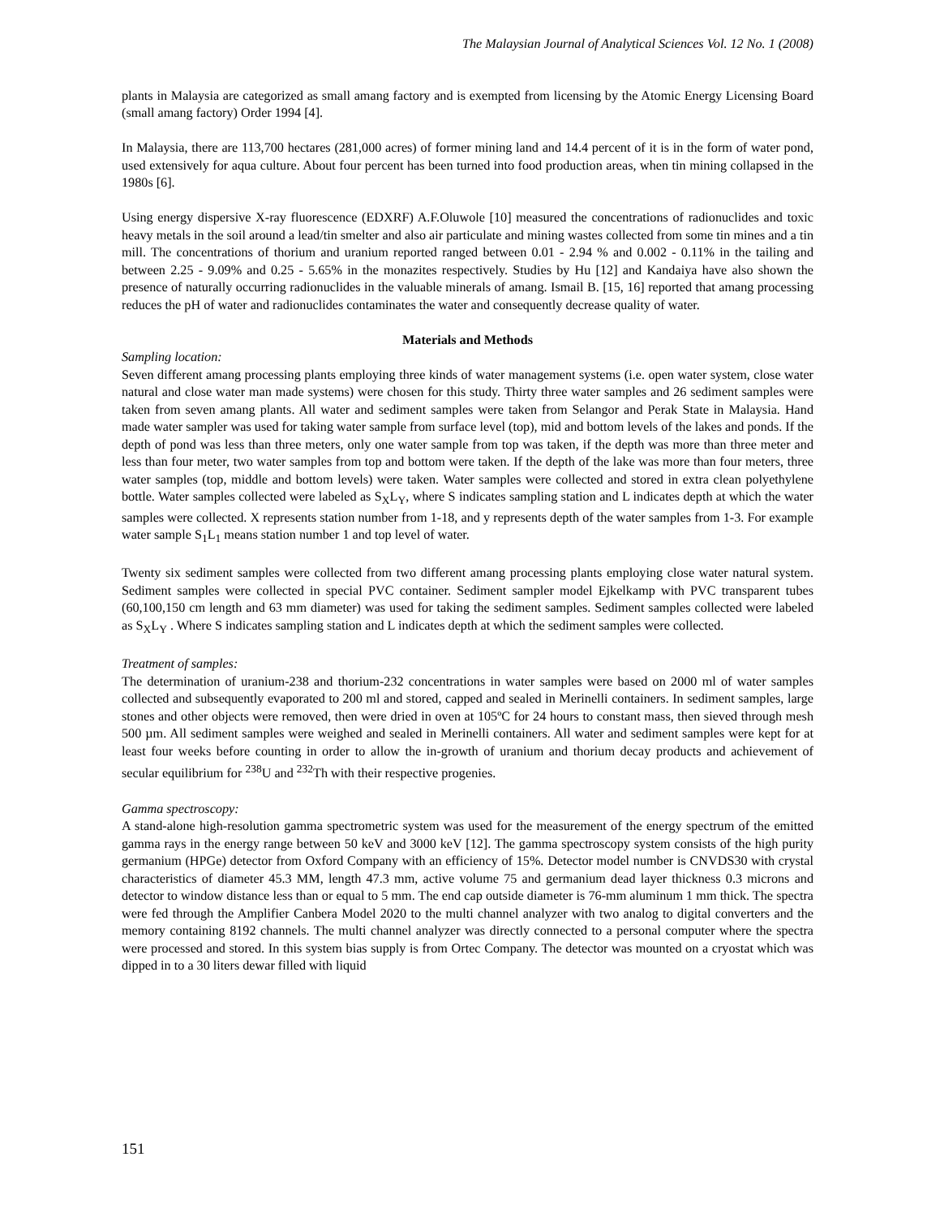The Malaysian Journal of Analytical Sciences Vol. 12 No. 1 (2008)
plants in Malaysia are categorized as small amang factory and is exempted from licensing by the Atomic Energy Licensing Board (small amang factory) Order 1994 [4].
In Malaysia, there are 113,700 hectares (281,000 acres) of former mining land and 14.4 percent of it is in the form of water pond, used extensively for aqua culture. About four percent has been turned into food production areas, when tin mining collapsed in the 1980s [6].
Using energy dispersive X-ray fluorescence (EDXRF) A.F.Oluwole [10] measured the concentrations of radionuclides and toxic heavy metals in the soil around a lead/tin smelter and also air particulate and mining wastes collected from some tin mines and a tin mill. The concentrations of thorium and uranium reported ranged between 0.01 - 2.94 % and 0.002 - 0.11% in the tailing and between 2.25 - 9.09% and 0.25 - 5.65% in the monazites respectively. Studies by Hu [12] and Kandaiya have also shown the presence of naturally occurring radionuclides in the valuable minerals of amang. Ismail B. [15, 16] reported that amang processing reduces the pH of water and radionuclides contaminates the water and consequently decrease quality of water.
Materials and Methods
Sampling location:
Seven different amang processing plants employing three kinds of water management systems (i.e. open water system, close water natural and close water man made systems) were chosen for this study. Thirty three water samples and 26 sediment samples were taken from seven amang plants. All water and sediment samples were taken from Selangor and Perak State in Malaysia. Hand made water sampler was used for taking water sample from surface level (top), mid and bottom levels of the lakes and ponds. If the depth of pond was less than three meters, only one water sample from top was taken, if the depth was more than three meter and less than four meter, two water samples from top and bottom were taken. If the depth of the lake was more than four meters, three water samples (top, middle and bottom levels) were taken. Water samples were collected and stored in extra clean polyethylene bottle. Water samples collected were labeled as S<sub>X</sub>L<sub>Y</sub>, where S indicates sampling station and L indicates depth at which the water samples were collected. X represents station number from 1-18, and y represents depth of the water samples from 1-3. For example water sample S<sub>1</sub>L<sub>1</sub> means station number 1 and top level of water.
Twenty six sediment samples were collected from two different amang processing plants employing close water natural system. Sediment samples were collected in special PVC container. Sediment sampler model Ejkelkamp with PVC transparent tubes (60,100,150 cm length and 63 mm diameter) was used for taking the sediment samples. Sediment samples collected were labeled as S<sub>X</sub>L<sub>Y</sub> . Where S indicates sampling station and L indicates depth at which the sediment samples were collected.
Treatment of samples:
The determination of uranium-238 and thorium-232 concentrations in water samples were based on 2000 ml of water samples collected and subsequently evaporated to 200 ml and stored, capped and sealed in Merinelli containers. In sediment samples, large stones and other objects were removed, then were dried in oven at 105ºC for 24 hours to constant mass, then sieved through mesh 500 µm. All sediment samples were weighed and sealed in Merinelli containers. All water and sediment samples were kept for at least four weeks before counting in order to allow the in-growth of uranium and thorium decay products and achievement of secular equilibrium for <sup>238</sup>U and <sup>232</sup>Th with their respective progenies.
Gamma spectroscopy:
A stand-alone high-resolution gamma spectrometric system was used for the measurement of the energy spectrum of the emitted gamma rays in the energy range between 50 keV and 3000 keV [12]. The gamma spectroscopy system consists of the high purity germanium (HPGe) detector from Oxford Company with an efficiency of 15%. Detector model number is CNVDS30 with crystal characteristics of diameter 45.3 MM, length 47.3 mm, active volume 75 and germanium dead layer thickness 0.3 microns and detector to window distance less than or equal to 5 mm. The end cap outside diameter is 76-mm aluminum 1 mm thick. The spectra were fed through the Amplifier Canbera Model 2020 to the multi channel analyzer with two analog to digital converters and the memory containing 8192 channels. The multi channel analyzer was directly connected to a personal computer where the spectra were processed and stored. In this system bias supply is from Ortec Company. The detector was mounted on a cryostat which was dipped in to a 30 liters dewar filled with liquid
151